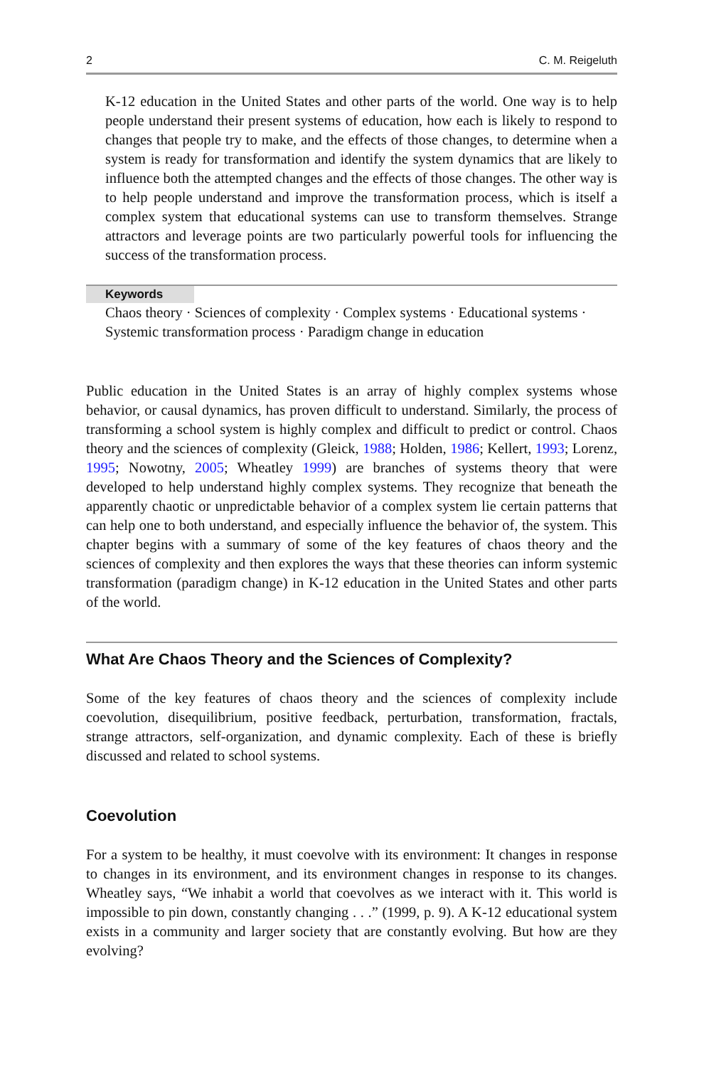2 C. M. Reigeluth
K-12 education in the United States and other parts of the world. One way is to help people understand their present systems of education, how each is likely to respond to changes that people try to make, and the effects of those changes, to determine when a system is ready for transformation and identify the system dynamics that are likely to influence both the attempted changes and the effects of those changes. The other way is to help people understand and improve the transformation process, which is itself a complex system that educational systems can use to transform themselves. Strange attractors and leverage points are two particularly powerful tools for influencing the success of the transformation process.
Keywords
Chaos theory · Sciences of complexity · Complex systems · Educational systems · Systemic transformation process · Paradigm change in education
Public education in the United States is an array of highly complex systems whose behavior, or causal dynamics, has proven difficult to understand. Similarly, the process of transforming a school system is highly complex and difficult to predict or control. Chaos theory and the sciences of complexity (Gleick, 1988; Holden, 1986; Kellert, 1993; Lorenz, 1995; Nowotny, 2005; Wheatley 1999) are branches of systems theory that were developed to help understand highly complex systems. They recognize that beneath the apparently chaotic or unpredictable behavior of a complex system lie certain patterns that can help one to both understand, and especially influence the behavior of, the system. This chapter begins with a summary of some of the key features of chaos theory and the sciences of complexity and then explores the ways that these theories can inform systemic transformation (paradigm change) in K-12 education in the United States and other parts of the world.
What Are Chaos Theory and the Sciences of Complexity?
Some of the key features of chaos theory and the sciences of complexity include coevolution, disequilibrium, positive feedback, perturbation, transformation, fractals, strange attractors, self-organization, and dynamic complexity. Each of these is briefly discussed and related to school systems.
Coevolution
For a system to be healthy, it must coevolve with its environment: It changes in response to changes in its environment, and its environment changes in response to its changes. Wheatley says, “We inhabit a world that coevolves as we interact with it. This world is impossible to pin down, constantly changing . . .” (1999, p. 9). A K-12 educational system exists in a community and larger society that are constantly evolving. But how are they evolving?